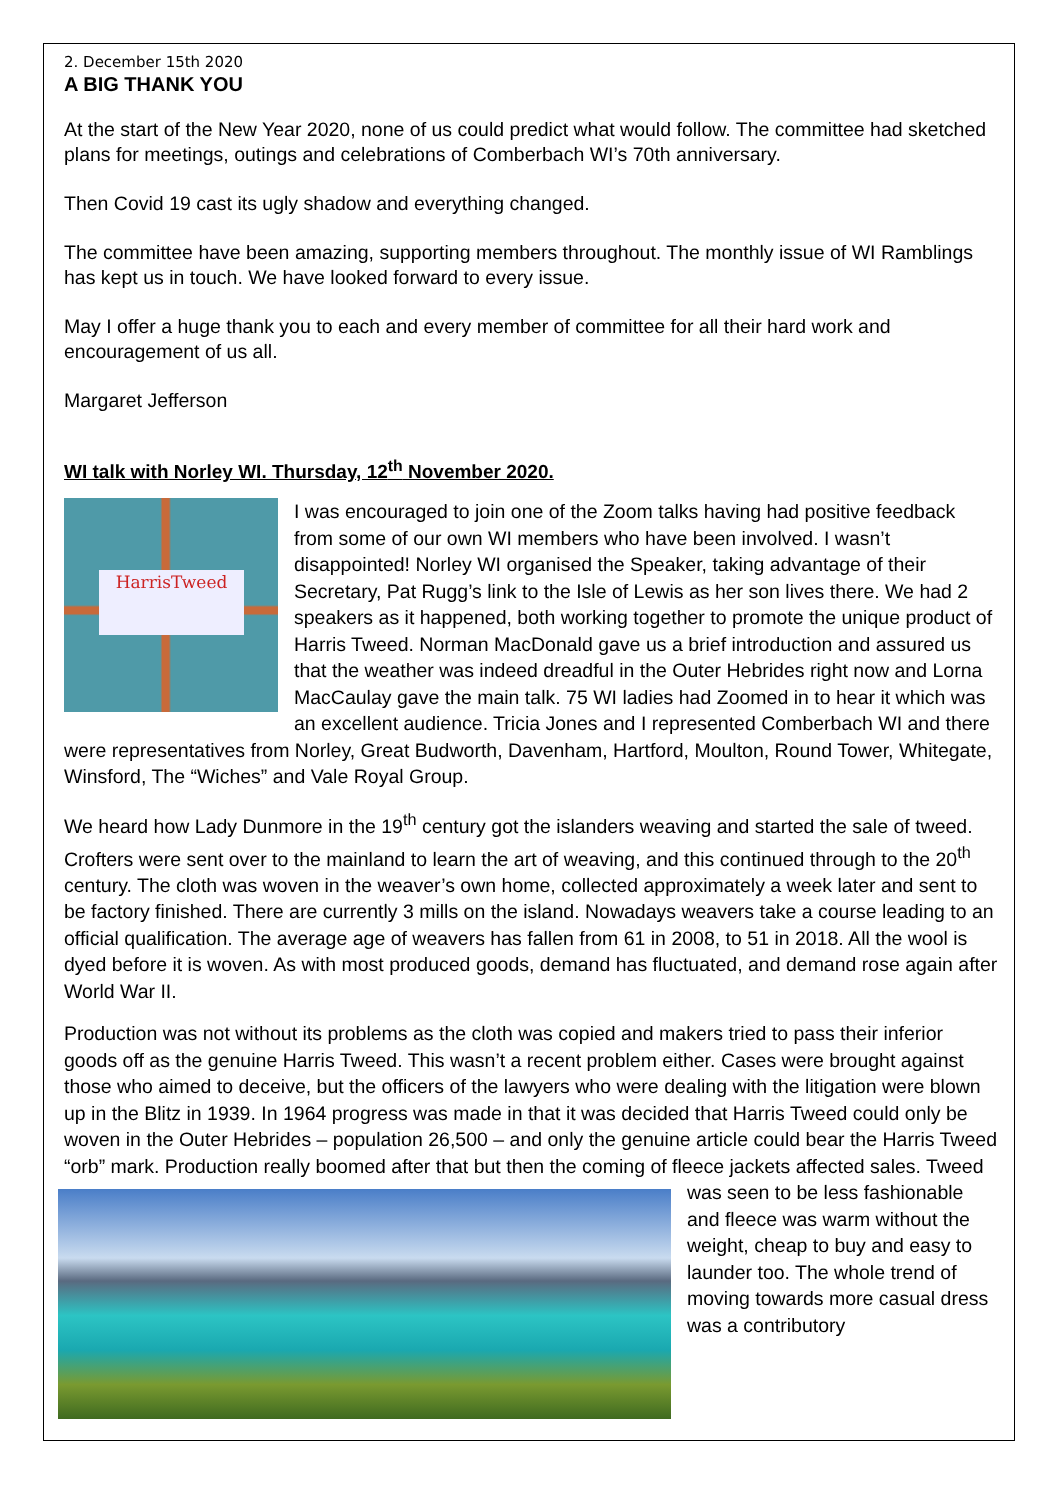2. December 15th 2020
A BIG THANK YOU
At the start of the New Year 2020, none of us could predict what would follow. The committee had sketched plans for meetings, outings and celebrations of Comberbach WI’s 70th anniversary.
Then Covid 19 cast its ugly shadow and everything changed.
The committee have been amazing, supporting members throughout. The monthly issue of WI Ramblings has kept us in touch. We have looked forward to every issue.
May I offer a huge thank you to each and every member of committee for all their hard work and encouragement of us all.
Margaret Jefferson
WI talk with Norley WI. Thursday, 12<sup>th</sup> November 2020.
HarrisTweed
I was encouraged to join one of the Zoom talks having had positive feedback from some of our own WI members who have been involved. I wasn’t disappointed! Norley WI organised the Speaker, taking advantage of their Secretary, Pat Rugg’s link to the Isle of Lewis as her son lives there. We had 2 speakers as it happened, both working together to promote the unique product of Harris Tweed. Norman MacDonald gave us a brief introduction and assured us that the weather was indeed dreadful in the Outer Hebrides right now and Lorna MacCaulay gave the main talk. 75 WI ladies had Zoomed in to hear it which was an excellent audience. Tricia Jones and I represented Comberbach WI and there were representatives from Norley, Great Budworth, Davenham, Hartford, Moulton, Round Tower, Whitegate, Winsford, The “Wiches” and Vale Royal Group.
We heard how Lady Dunmore in the 19<sup>th</sup> century got the islanders weaving and started the sale of tweed. Crofters were sent over to the mainland to learn the art of weaving, and this continued through to the 20<sup>th</sup> century. The cloth was woven in the weaver’s own home, collected approximately a week later and sent to be factory finished. There are currently 3 mills on the island. Nowadays weavers take a course leading to an official qualification. The average age of weavers has fallen from 61 in 2008, to 51 in 2018. All the wool is dyed before it is woven. As with most produced goods, demand has fluctuated, and demand rose again after World War II.
Production was not without its problems as the cloth was copied and makers tried to pass their inferior goods off as the genuine Harris Tweed. This wasn’t a recent problem either. Cases were brought against those who aimed to deceive, but the officers of the lawyers who were dealing with the litigation were blown up in the Blitz in 1939. In 1964 progress was made in that it was decided that Harris Tweed could only be woven in the Outer Hebrides – population 26,500 – and only the genuine article could bear the Harris Tweed “orb” mark. Production really boomed after that but then the coming of fleece jackets affected sales. Tweed was seen to be less fashionable and fleece was warm without the weight, cheap to buy and easy to launder too. The whole trend of moving towards more casual dress was a contributory